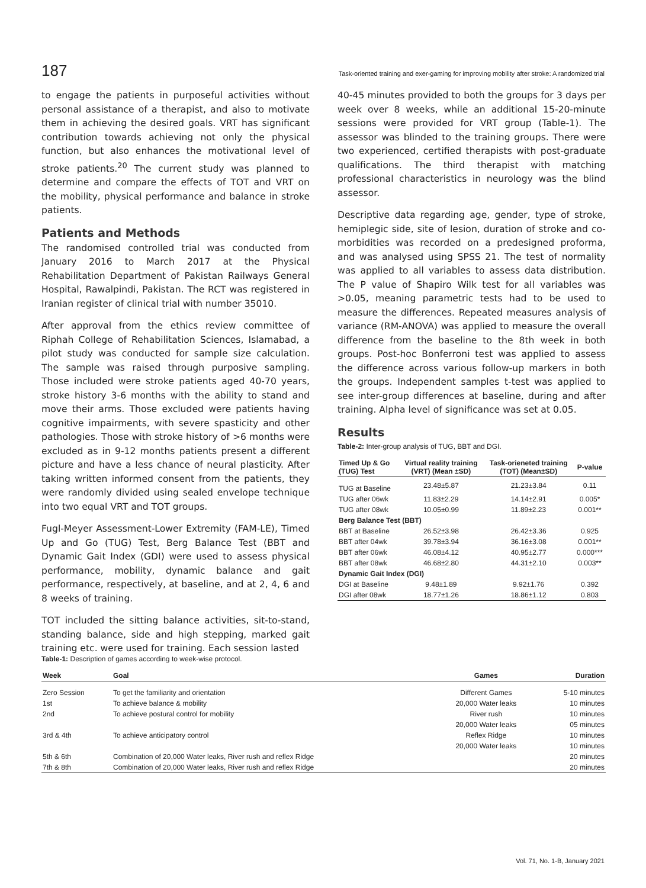187 Task-oriented training and exer-gaming for improving mobility after stroke: A randomized trial
to engage the patients in purposeful activities without personal assistance of a therapist, and also to motivate them in achieving the desired goals. VRT has significant contribution towards achieving not only the physical function, but also enhances the motivational level of stroke patients.<sup>20</sup> The current study was planned to determine and compare the effects of TOT and VRT on the mobility, physical performance and balance in stroke patients.
Patients and Methods
The randomised controlled trial was conducted from January 2016 to March 2017 at the Physical Rehabilitation Department of Pakistan Railways General Hospital, Rawalpindi, Pakistan. The RCT was registered in Iranian register of clinical trial with number 35010.
After approval from the ethics review committee of Riphah College of Rehabilitation Sciences, Islamabad, a pilot study was conducted for sample size calculation. The sample was raised through purposive sampling. Those included were stroke patients aged 40-70 years, stroke history 3-6 months with the ability to stand and move their arms. Those excluded were patients having cognitive impairments, with severe spasticity and other pathologies. Those with stroke history of >6 months were excluded as in 9-12 months patients present a different picture and have a less chance of neural plasticity. After taking written informed consent from the patients, they were randomly divided using sealed envelope technique into two equal VRT and TOT groups.
Fugl-Meyer Assessment-Lower Extremity (FAM-LE), Timed Up and Go (TUG) Test, Berg Balance Test (BBT and Dynamic Gait Index (GDI) were used to assess physical performance, mobility, dynamic balance and gait performance, respectively, at baseline, and at 2, 4, 6 and 8 weeks of training.
TOT included the sitting balance activities, sit-to-stand, standing balance, side and high stepping, marked gait training etc. were used for training. Each session lasted
40-45 minutes provided to both the groups for 3 days per week over 8 weeks, while an additional 15-20-minute sessions were provided for VRT group (Table-1). The assessor was blinded to the training groups. There were two experienced, certified therapists with post-graduate qualifications. The third therapist with matching professional characteristics in neurology was the blind assessor.
Descriptive data regarding age, gender, type of stroke, hemiplegic side, site of lesion, duration of stroke and co-morbidities was recorded on a predesigned proforma, and was analysed using SPSS 21. The test of normality was applied to all variables to assess data distribution. The P value of Shapiro Wilk test for all variables was >0.05, meaning parametric tests had to be used to measure the differences. Repeated measures analysis of variance (RM-ANOVA) was applied to measure the overall difference from the baseline to the 8th week in both groups. Post-hoc Bonferroni test was applied to assess the difference across various follow-up markers in both the groups. Independent samples t-test was applied to see inter-group differences at baseline, during and after training. Alpha level of significance was set at 0.05.
Results
Table-2: Inter-group analysis of TUG, BBT and DGI.
| Timed Up & Go (TUG) Test | Virtual reality training (VRT) (Mean ±SD) | Task-orieneted training (TOT) (Mean±SD) | P-value |
| --- | --- | --- | --- |
| TUG at Baseline | 23.48±5.87 | 21.23±3.84 | 0.11 |
| TUG after 06wk | 11.83±2.29 | 14.14±2.91 | 0.005* |
| TUG after 08wk | 10.05±0.99 | 11.89±2.23 | 0.001** |
| Berg Balance Test (BBT) | | | |
| BBT at Baseline | 26.52±3.98 | 26.42±3.36 | 0.925 |
| BBT after 04wk | 39.78±3.94 | 36.16±3.08 | 0.001** |
| BBT after 06wk | 46.08±4.12 | 40.95±2.77 | 0.000*** |
| BBT after 08wk | 46.68±2.80 | 44.31±2.10 | 0.003** |
| Dynamic Gait Index (DGI) | | | |
| DGI at Baseline | 9.48±1.89 | 9.92±1.76 | 0.392 |
| DGI after 08wk | 18.77±1.26 | 18.86±1.12 | 0.803 |
Table-1: Description of games according to week-wise protocol.
| Week | Goal | Games | Duration |
| --- | --- | --- | --- |
| Zero Session | To get the familiarity and orientation | Different Games | 5-10 minutes |
| 1st | To achieve balance & mobility | 20,000 Water leaks | 10 minutes |
| 2nd | To achieve postural control for mobility | River rush | 10 minutes |
| | | 20,000 Water leaks | 05 minutes |
| 3rd & 4th | To achieve anticipatory control | Reflex Ridge | 10 minutes |
| | | 20,000 Water leaks | 10 minutes |
| 5th & 6th | Combination of 20,000 Water leaks, River rush and reflex Ridge | | 20 minutes |
| 7th & 8th | Combination of 20,000 Water leaks, River rush and reflex Ridge | | 20 minutes |
Vol. 71, No. 1-B, January 2021